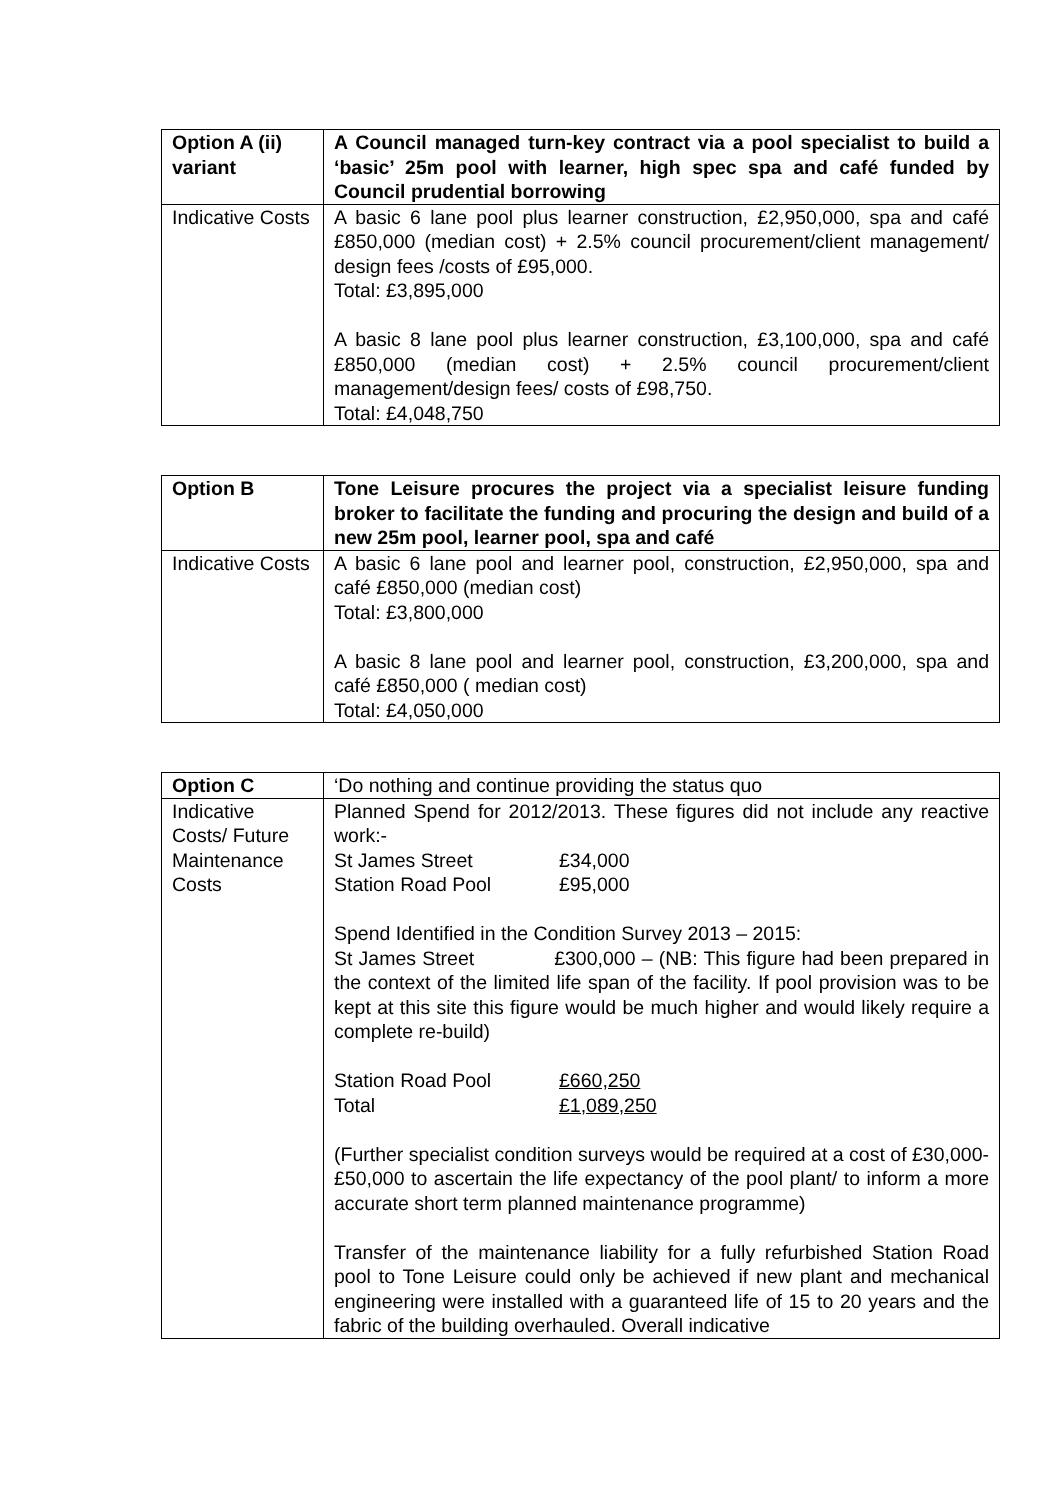| Option A (ii) variant | A Council managed turn-key contract via a pool specialist to build a ‘basic’ 25m pool with learner, high spec spa and café funded by Council prudential borrowing |
| Indicative Costs | A basic 6 lane pool plus learner construction, £2,950,000, spa and café £850,000 (median cost) + 2.5% council procurement/client management/ design fees /costs of £95,000. Total: £3,895,000 A basic 8 lane pool plus learner construction, £3,100,000, spa and café £850,000 (median cost) + 2.5% council procurement/client management/design fees/ costs of £98,750. Total: £4,048,750 |
| Option B | Tone Leisure procures the project via a specialist leisure funding broker to facilitate the funding and procuring the design and build of a new 25m pool, learner pool, spa and café |
| Indicative Costs | A basic 6 lane pool and learner pool, construction, £2,950,000, spa and café £850,000 (median cost) Total: £3,800,000 A basic 8 lane pool and learner pool, construction, £3,200,000, spa and café £850,000 ( median cost) Total: £4,050,000 |
| Option C | ‘Do nothing and continue providing the status quo |
| Indicative Costs/ Future Maintenance Costs | Planned Spend for 2012/2013. These figures did not include any reactive work:- St James Street £34,000 Station Road Pool £95,000 Spend Identified in the Condition Survey 2013 – 2015: St James Street £300,000 – (NB: This figure had been prepared in the context of the limited life span of the facility. If pool provision was to be kept at this site this figure would be much higher and would likely require a complete re-build) Station Road Pool £660,250 Total £1,089,250 (Further specialist condition surveys would be required at a cost of £30,000-£50,000 to ascertain the life expectancy of the pool plant/ to inform a more accurate short term planned maintenance programme) Transfer of the maintenance liability for a fully refurbished Station Road pool to Tone Leisure could only be achieved if new plant and mechanical engineering were installed with a guaranteed life of 15 to 20 years and the fabric of the building overhauled. Overall indicative |